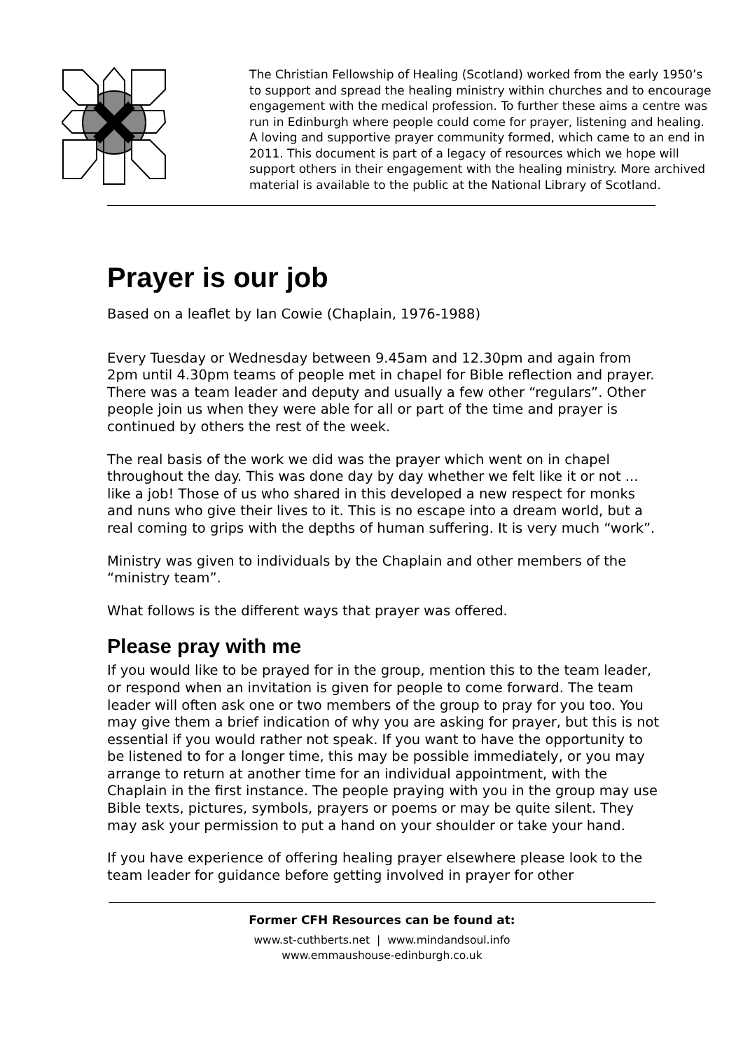The Christian Fellowship of Healing (Scotland) worked from the early 1950’s to support and spread the healing ministry within churches and to encourage engagement with the medical profession. To further these aims a centre was run in Edinburgh where people could come for prayer, listening and healing. A loving and supportive prayer community formed, which came to an end in 2011. This document is part of a legacy of resources which we hope will support others in their engagement with the healing ministry. More archived material is available to the public at the National Library of Scotland.
Prayer is our job
Based on a leaflet by Ian Cowie (Chaplain, 1976-1988)
Every Tuesday or Wednesday between 9.45am and 12.30pm and again from 2pm until 4.30pm teams of people met in chapel for Bible reflection and prayer. There was a team leader and deputy and usually a few other “regulars”. Other people join us when they were able for all or part of the time and prayer is continued by others the rest of the week.
The real basis of the work we did was the prayer which went on in chapel throughout the day. This was done day by day whether we felt like it or not ... like a job! Those of us who shared in this developed a new respect for monks and nuns who give their lives to it. This is no escape into a dream world, but a real coming to grips with the depths of human suffering. It is very much “work”.
Ministry was given to individuals by the Chaplain and other members of the “ministry team”.
What follows is the different ways that prayer was offered.
Please pray with me
If you would like to be prayed for in the group, mention this to the team leader, or respond when an invitation is given for people to come forward. The team leader will often ask one or two members of the group to pray for you too. You may give them a brief indication of why you are asking for prayer, but this is not essential if you would rather not speak. If you want to have the opportunity to be listened to for a longer time, this may be possible immediately, or you may arrange to return at another time for an individual appointment, with the Chaplain in the first instance. The people praying with you in the group may use Bible texts, pictures, symbols, prayers or poems or may be quite silent. They may ask your permission to put a hand on your shoulder or take your hand.
If you have experience of offering healing prayer elsewhere please look to the team leader for guidance before getting involved in prayer for other
Former CFH Resources can be found at:
www.st-cuthberts.net | www.mindandsoul.info
www.emmaushouse-edinburgh.co.uk